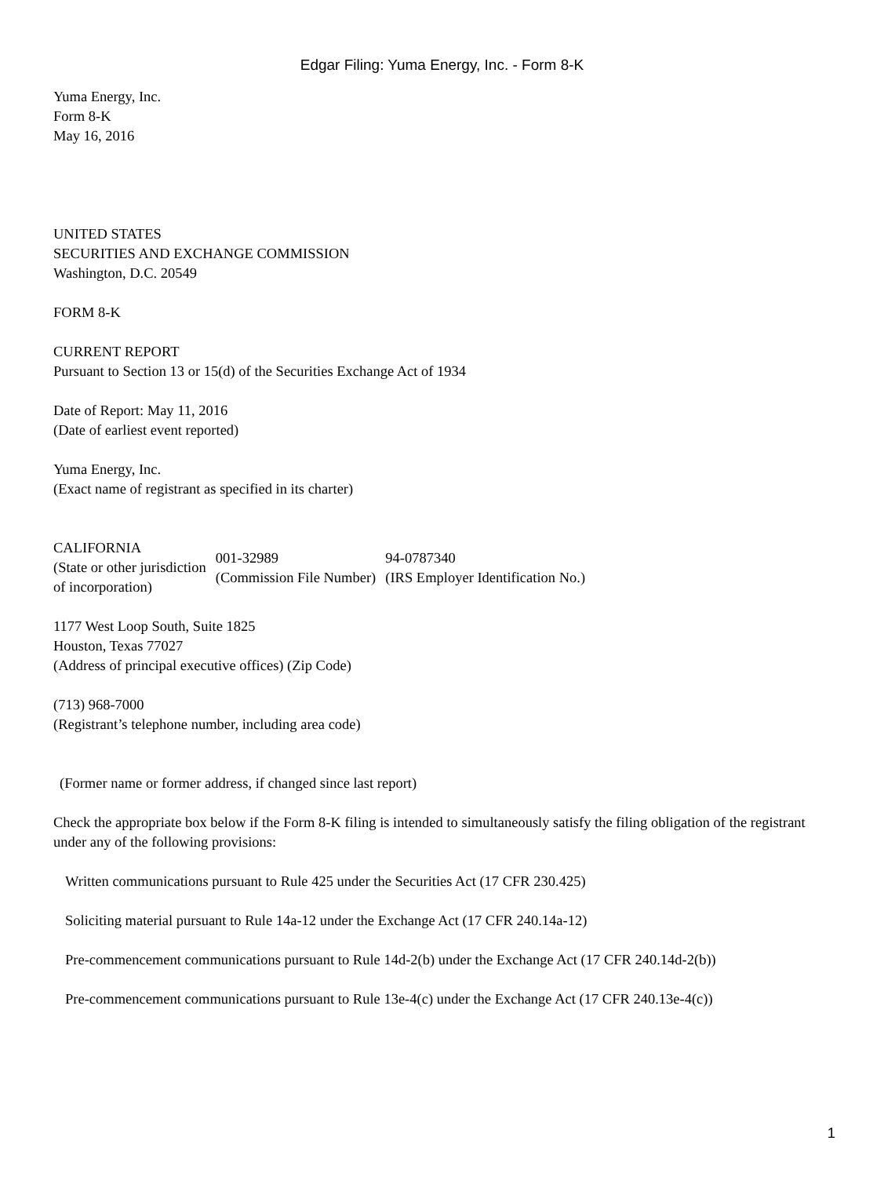Edgar Filing: Yuma Energy, Inc. - Form 8-K
Yuma Energy, Inc.
Form 8-K
May 16, 2016
UNITED STATES
SECURITIES AND EXCHANGE COMMISSION
Washington, D.C. 20549
FORM 8-K
CURRENT REPORT
Pursuant to Section 13 or 15(d) of the Securities Exchange Act of 1934
Date of Report: May 11, 2016
(Date of earliest event reported)
Yuma Energy, Inc.
(Exact name of registrant as specified in its charter)
| CALIFORNIA (State or other jurisdiction of incorporation) | 001-32989 (Commission File Number) | 94-0787340 (IRS Employer Identification No.) |
1177 West Loop South, Suite 1825
Houston, Texas 77027
(Address of principal executive offices) (Zip Code)
(713) 968-7000
(Registrant’s telephone number, including area code)
(Former name or former address, if changed since last report)
Check the appropriate box below if the Form 8-K filing is intended to simultaneously satisfy the filing obligation of the registrant under any of the following provisions:
Written communications pursuant to Rule 425 under the Securities Act (17 CFR 230.425)
Soliciting material pursuant to Rule 14a-12 under the Exchange Act (17 CFR 240.14a-12)
Pre-commencement communications pursuant to Rule 14d-2(b) under the Exchange Act (17 CFR 240.14d-2(b))
Pre-commencement communications pursuant to Rule 13e-4(c) under the Exchange Act (17 CFR 240.13e-4(c))
1